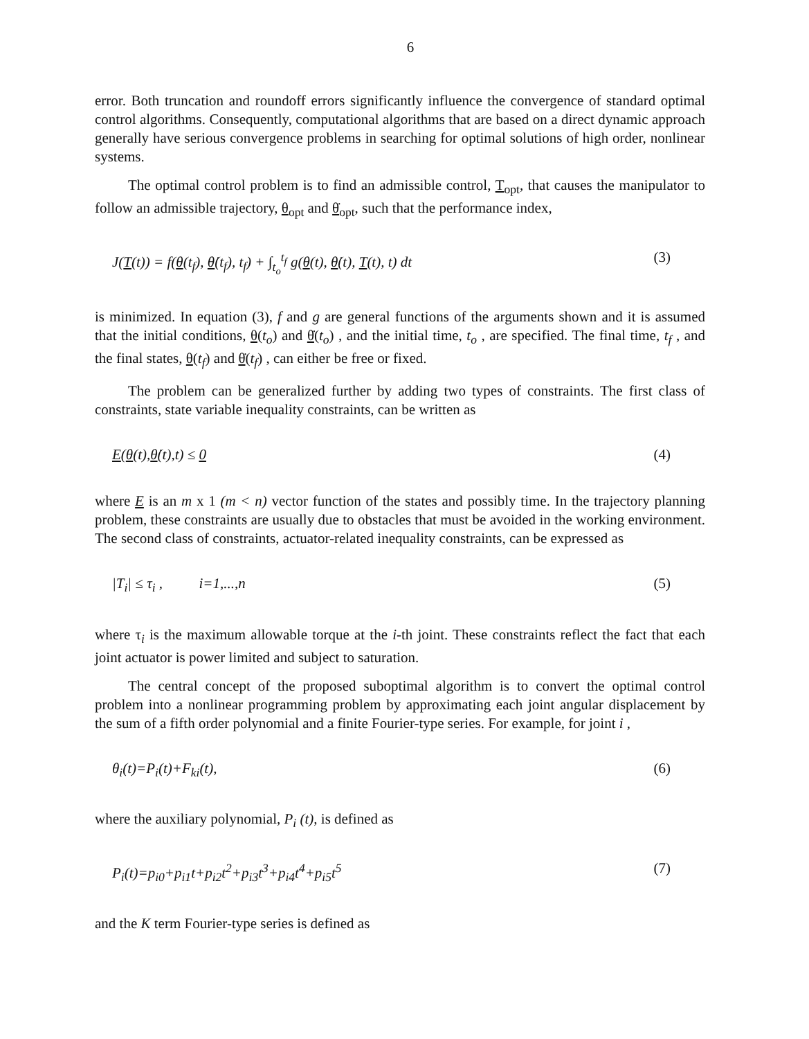6
error. Both truncation and roundoff errors significantly influence the convergence of standard optimal control algorithms. Consequently, computational algorithms that are based on a direct dynamic approach generally have serious convergence problems in searching for optimal solutions of high order, nonlinear systems.
The optimal control problem is to find an admissible control, T<sub>opt</sub>, that causes the manipulator to follow an admissible trajectory, θ<sub>opt</sub> and θ̇<sub>opt</sub>, such that the performance index,
J(T(t)) = f(θ(t<sub>f</sub>), θ̇(t<sub>f</sub>), t<sub>f</sub>) + ∫<sub>t<sub>o</sub></sub><sup>t<sub>f</sub></sup> g(θ(t), θ̇(t), T(t), t) dt (3)
is minimized. In equation (3), f and g are general functions of the arguments shown and it is assumed that the initial conditions, θ(t<sub>o</sub>) and θ̇(t<sub>o</sub>) , and the initial time, t<sub>o</sub> , are specified. The final time, t<sub>f</sub> , and the final states, θ(t<sub>f</sub>) and θ̇(t<sub>f</sub>) , can either be free or fixed.
The problem can be generalized further by adding two types of constraints. The first class of constraints, state variable inequality constraints, can be written as
E(θ(t),θ̇(t),t) ≤ 0 (4)
where E is an m x 1 (m < n) vector function of the states and possibly time. In the trajectory planning problem, these constraints are usually due to obstacles that must be avoided in the working environment. The second class of constraints, actuator-related inequality constraints, can be expressed as
|T<sub>i</sub>| ≤ τ<sub>i</sub> , i=1,...,n (5)
where τ<sub>i</sub> is the maximum allowable torque at the i-th joint. These constraints reflect the fact that each joint actuator is power limited and subject to saturation.
The central concept of the proposed suboptimal algorithm is to convert the optimal control problem into a nonlinear programming problem by approximating each joint angular displacement by the sum of a fifth order polynomial and a finite Fourier-type series. For example, for joint i ,
θ<sub>i</sub>(t)=P<sub>i</sub>(t)+F<sub>ki</sub>(t), (6)
where the auxiliary polynomial, P<sub>i</sub> (t), is defined as
P<sub>i</sub>(t)=p<sub>i0</sub>+p<sub>i1</sub>t+p<sub>i2</sub>t<sup>2</sup>+p<sub>i3</sub>t<sup>3</sup>+p<sub>i4</sub>t<sup>4</sup>+p<sub>i5</sub>t<sup>5</sup> (7)
and the K term Fourier-type series is defined as